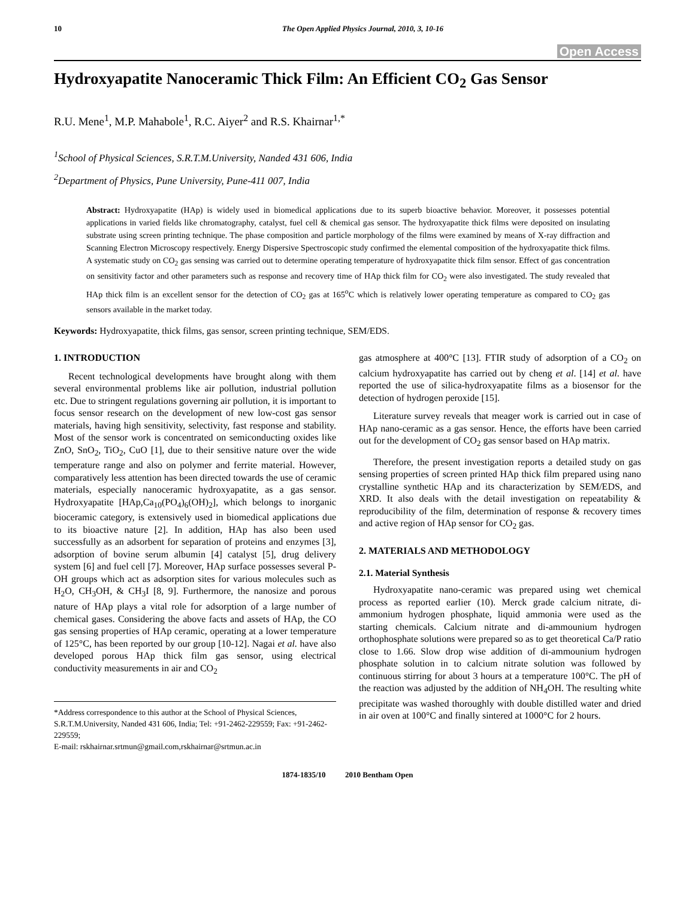10 The Open Applied Physics Journal, 2010, 3, 10-16
Open Access
Hydroxyapatite Nanoceramic Thick Film: An Efficient CO<sub>2</sub> Gas Sensor
R.U. Mene<sup>1</sup>, M.P. Mahabole<sup>1</sup>, R.C. Aiyer<sup>2</sup> and R.S. Khairnar<sup>1,*</sup>
<sup>1</sup> School of Physical Sciences, S.R.T.M.University, Nanded 431 606, India
<sup>2</sup> Department of Physics, Pune University, Pune-411 007, India
Abstract: Hydroxyapatite (HAp) is widely used in biomedical applications due to its superb bioactive behavior. Moreover, it possesses potential applications in varied fields like chromatography, catalyst, fuel cell & chemical gas sensor. The hydroxyapatite thick films were deposited on insulating substrate using screen printing technique. The phase composition and particle morphology of the films were examined by means of X-ray diffraction and Scanning Electron Microscopy respectively. Energy Dispersive Spectroscopic study confirmed the elemental composition of the hydroxyapatite thick films. A systematic study on CO<sub>2</sub> gas sensing was carried out to determine operating temperature of hydroxyapatite thick film sensor. Effect of gas concentration on sensitivity factor and other parameters such as response and recovery time of HAp thick film for CO<sub>2</sub> were also investigated. The study revealed that HAp thick film is an excellent sensor for the detection of CO<sub>2</sub> gas at 165<sup>o</sup>C which is relatively lower operating temperature as compared to CO<sub>2</sub> gas sensors available in the market today.
Keywords: Hydroxyapatite, thick films, gas sensor, screen printing technique, SEM/EDS.
1. INTRODUCTION
Recent technological developments have brought along with them several environmental problems like air pollution, industrial pollution etc. Due to stringent regulations governing air pollution, it is important to focus sensor research on the development of new low-cost gas sensor materials, having high sensitivity, selectivity, fast response and stability. Most of the sensor work is concentrated on semiconducting oxides like ZnO, SnO<sub>2</sub>, TiO<sub>2</sub>, CuO [1], due to their sensitive nature over the wide temperature range and also on polymer and ferrite material. However, comparatively less attention has been directed towards the use of ceramic materials, especially nanoceramic hydroxyapatite, as a gas sensor. Hydroxyapatite [HAp,Ca<sub>10</sub>(PO<sub>4</sub>)<sub>6</sub>(OH)<sub>2</sub>], which belongs to inorganic bioceramic category, is extensively used in biomedical applications due to its bioactive nature [2]. In addition, HAp has also been used successfully as an adsorbent for separation of proteins and enzymes [3], adsorption of bovine serum albumin [4] catalyst [5], drug delivery system [6] and fuel cell [7]. Moreover, HAp surface possesses several P-OH groups which act as adsorption sites for various molecules such as H<sub>2</sub>O, CH<sub>3</sub>OH, & CH<sub>3</sub>I [8, 9]. Furthermore, the nanosize and porous nature of HAp plays a vital role for adsorption of a large number of chemical gases. Considering the above facts and assets of HAp, the CO gas sensing properties of HAp ceramic, operating at a lower temperature of 125°C, has been reported by our group [10-12]. Nagai et al. have also developed porous HAp thick film gas sensor, using electrical conductivity measurements in air and CO<sub>2</sub>
*Address correspondence to this author at the School of Physical Sciences, S.R.T.M.University, Nanded 431 606, India; Tel: +91-2462-229559; Fax: +91-2462-229559;
E-mail: rskhairnar.srtmun@gmail.com,rskhairnar@srtmun.ac.in
gas atmosphere at 400°C [13]. FTIR study of adsorption of a CO<sub>2</sub> on calcium hydroxyapatite has carried out by cheng et al. [14] et al. have reported the use of silica-hydroxyapatite films as a biosensor for the detection of hydrogen peroxide [15].
Literature survey reveals that meager work is carried out in case of HAp nano-ceramic as a gas sensor. Hence, the efforts have been carried out for the development of CO<sub>2</sub> gas sensor based on HAp matrix.
Therefore, the present investigation reports a detailed study on gas sensing properties of screen printed HAp thick film prepared using nano crystalline synthetic HAp and its characterization by SEM/EDS, and XRD. It also deals with the detail investigation on repeatability & reproducibility of the film, determination of response & recovery times and active region of HAp sensor for CO<sub>2</sub> gas.
2. MATERIALS AND METHODOLOGY
2.1. Material Synthesis
Hydroxyapatite nano-ceramic was prepared using wet chemical process as reported earlier (10). Merck grade calcium nitrate, di-ammonium hydrogen phosphate, liquid ammonia were used as the starting chemicals. Calcium nitrate and di-ammounium hydrogen orthophosphate solutions were prepared so as to get theoretical Ca/P ratio close to 1.66. Slow drop wise addition of di-ammounium hydrogen phosphate solution in to calcium nitrate solution was followed by continuous stirring for about 3 hours at a temperature 100°C. The pH of the reaction was adjusted by the addition of NH<sub>4</sub>OH. The resulting white precipitate was washed thoroughly with double distilled water and dried in air oven at 100°C and finally sintered at 1000°C for 2 hours.
1874-1835/10 2010 Bentham Open